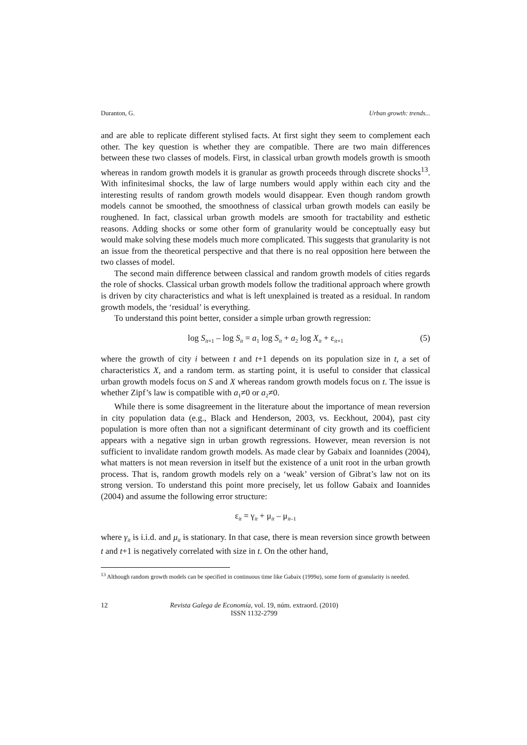Duranton, G. Urban growth: trends...
and are able to replicate different stylised facts. At first sight they seem to complement each other. The key question is whether they are compatible. There are two main differences between these two classes of models. First, in classical urban growth models growth is smooth whereas in random growth models it is granular as growth proceeds through discrete shocks<sup>13</sup>. With infinitesimal shocks, the law of large numbers would apply within each city and the interesting results of random growth models would disappear. Even though random growth models cannot be smoothed, the smoothness of classical urban growth models can easily be roughened. In fact, classical urban growth models are smooth for tractability and esthetic reasons. Adding shocks or some other form of granularity would be conceptually easy but would make solving these models much more complicated. This suggests that granularity is not an issue from the theoretical perspective and that there is no real opposition here between the two classes of model.
The second main difference between classical and random growth models of cities regards the role of shocks. Classical urban growth models follow the traditional approach where growth is driven by city characteristics and what is left unexplained is treated as a residual. In random growth models, the ‘residual’ is everything.
To understand this point better, consider a simple urban growth regression:
log S<sub>it+1</sub> – log S<sub>it</sub> = a<sub>1</sub> log S<sub>it</sub> + a<sub>2</sub> log X<sub>it</sub> + ε<sub>it+1</sub> (5)
where the growth of city i between t and t+1 depends on its population size in t, a set of characteristics X, and a random term. as starting point, it is useful to consider that classical urban growth models focus on S and X whereas random growth models focus on t. The issue is whether Zipf’s law is compatible with a<sub>1</sub>≠0 or a<sub>2</sub>≠0.
While there is some disagreement in the literature about the importance of mean reversion in city population data (e.g., Black and Henderson, 2003, vs. Eeckhout, 2004), past city population is more often than not a significant determinant of city growth and its coefficient appears with a negative sign in urban growth regressions. However, mean reversion is not sufficient to invalidate random growth models. As made clear by Gabaix and Ioannides (2004), what matters is not mean reversion in itself but the existence of a unit root in the urban growth process. That is, random growth models rely on a ‘weak’ version of Gibrat’s law not on its strong version. To understand this point more precisely, let us follow Gabaix and Ioannides (2004) and assume the following error structure:
ε<sub>it</sub> = γ<sub>it</sub> + μ<sub>it</sub> – μ<sub>it–1</sub>
where γ<sub>it</sub> is i.i.d. and μ<sub>it</sub> is stationary. In that case, there is mean reversion since growth between t and t+1 is negatively correlated with size in t. On the other hand,
<sup>13</sup> Although random growth models can be specified in continuous time like Gabaix (1999a), some form of granularity is needed.
12 Revista Galega de Economía, vol. 19, núm. extraord. (2010)
ISSN 1132-2799